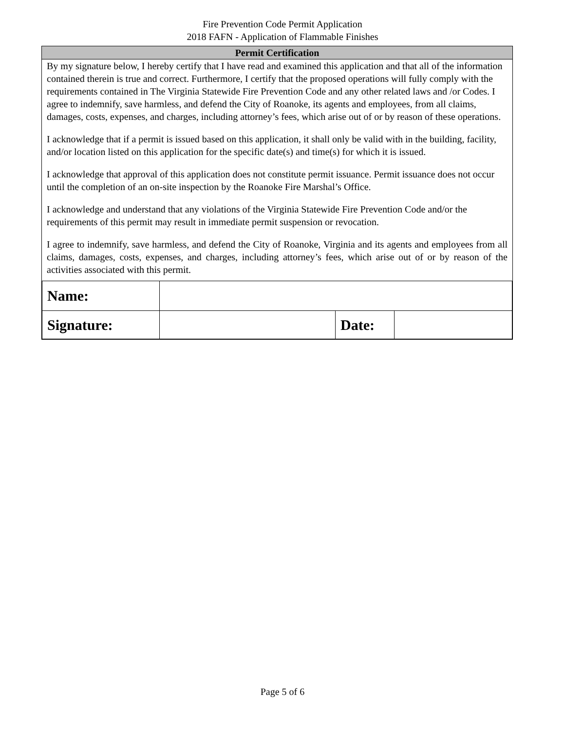Fire Prevention Code Permit Application
2018 FAFN - Application of Flammable Finishes
Permit Certification
By my signature below, I hereby certify that I have read and examined this application and that all of the information contained therein is true and correct. Furthermore, I certify that the proposed operations will fully comply with the requirements contained in The Virginia Statewide Fire Prevention Code and any other related laws and /or Codes. I agree to indemnify, save harmless, and defend the City of Roanoke, its agents and employees, from all claims, damages, costs, expenses, and charges, including attorney’s fees, which arise out of or by reason of these operations.
I acknowledge that if a permit is issued based on this application, it shall only be valid with in the building, facility, and/or location listed on this application for the specific date(s) and time(s) for which it is issued.
I acknowledge that approval of this application does not constitute permit issuance. Permit issuance does not occur until the completion of an on-site inspection by the Roanoke Fire Marshal’s Office.
I acknowledge and understand that any violations of the Virginia Statewide Fire Prevention Code and/or the requirements of this permit may result in immediate permit suspension or revocation.
I agree to indemnify, save harmless, and defend the City of Roanoke, Virginia and its agents and employees from all claims, damages, costs, expenses, and charges, including attorney’s fees, which arise out of or by reason of the activities associated with this permit.
| Name: | | | |
| Signature: | | Date: | |
Page 5 of 6